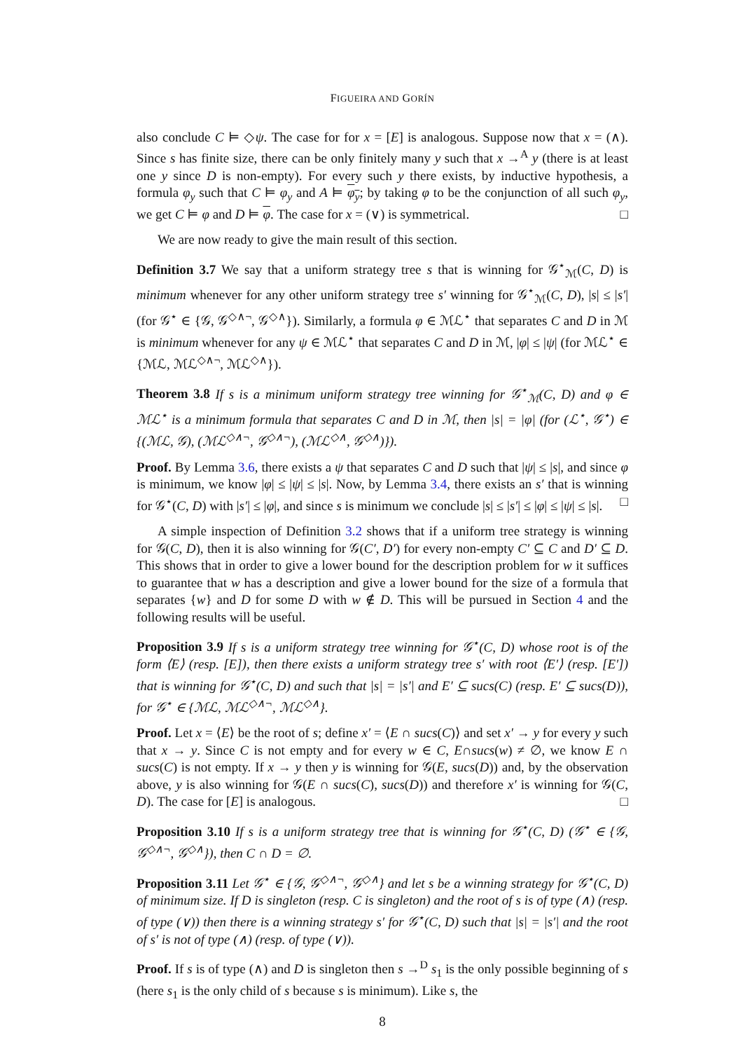FIGUEIRA AND GORÍN
also conclude C ⊨ ◇ψ. The case for for x = [E] is analogous. Suppose now that x = (∧). Since s has finite size, there can be only finitely many y such that x →<sup>A</sup> y (there is at least one y since D is non-empty). For every such y there exists, by inductive hypothesis, a formula φ<sub>y</sub> such that C ⊨ φ<sub>y</sub> and A ⊨ φ<sub>y</sub>; by taking φ to be the conjunction of all such φ<sub>y</sub>, we get C ⊨ φ and D ⊨ φ. The case for x = (∨) is symmetrical. □
We are now ready to give the main result of this section.
Definition 3.7 We say that a uniform strategy tree s that is winning for 𝒢<sup>⋆</sup><sub>ℳ</sub>(C, D) is minimum whenever for any other uniform strategy tree s′ winning for 𝒢<sup>⋆</sup><sub>ℳ</sub>(C, D), |s| ≤ |s′| (for 𝒢<sup>⋆</sup> ∈ {𝒢, 𝒢<sup>◇∧¬</sup>, 𝒢<sup>◇∧</sup>}). Similarly, a formula φ ∈ ℳℒ<sup>⋆</sup> that separates C and D in ℳ is minimum whenever for any ψ ∈ ℳℒ<sup>⋆</sup> that separates C and D in ℳ, |φ| ≤ |ψ| (for ℳℒ<sup>⋆</sup> ∈ {ℳℒ, ℳℒ<sup>◇∧¬</sup>, ℳℒ<sup>◇∧</sup>}).
Theorem 3.8 If s is a minimum uniform strategy tree winning for 𝒢<sup>⋆</sup><sub>ℳ</sub>(C, D) and φ ∈ ℳℒ<sup>⋆</sup> is a minimum formula that separates C and D in ℳ, then |s| = |φ| (for (ℒ<sup>⋆</sup>, 𝒢<sup>⋆</sup>) ∈ {(ℳℒ, 𝒢), (ℳℒ<sup>◇∧¬</sup>, 𝒢<sup>◇∧¬</sup>), (ℳℒ<sup>◇∧</sup>, 𝒢<sup>◇∧</sup>)}).
Proof. By Lemma 3.6, there exists a ψ that separates C and D such that |ψ| ≤ |s|, and since φ is minimum, we know |φ| ≤ |ψ| ≤ |s|. Now, by Lemma 3.4, there exists an s′ that is winning for 𝒢<sup>⋆</sup>(C, D) with |s′| ≤ |φ|, and since s is minimum we conclude |s| ≤ |s′| ≤ |φ| ≤ |ψ| ≤ |s|. □
A simple inspection of Definition 3.2 shows that if a uniform tree strategy is winning for 𝒢(C, D), then it is also winning for 𝒢(C′, D′) for every non-empty C′ ⊆ C and D′ ⊆ D. This shows that in order to give a lower bound for the description problem for w it suffices to guarantee that w has a description and give a lower bound for the size of a formula that separates {w} and D for some D with w ∉ D. This will be pursued in Section 4 and the following results will be useful.
Proposition 3.9 If s is a uniform strategy tree winning for 𝒢<sup>⋆</sup>(C, D) whose root is of the form ⟨E⟩ (resp. [E]), then there exists a uniform strategy tree s′ with root ⟨E′⟩ (resp. [E′]) that is winning for 𝒢<sup>⋆</sup>(C, D) and such that |s| = |s′| and E′ ⊆ sucs(C) (resp. E′ ⊆ sucs(D)), for 𝒢<sup>⋆</sup> ∈ {ℳℒ, ℳℒ<sup>◇∧¬</sup>, ℳℒ<sup>◇∧</sup>}.
Proof. Let x = ⟨E⟩ be the root of s; define x′ = ⟨E ∩ sucs(C)⟩ and set x′ → y for every y such that x → y. Since C is not empty and for every w ∈ C, E∩sucs(w) ≠ ∅, we know E ∩ sucs(C) is not empty. If x → y then y is winning for 𝒢(E, sucs(D)) and, by the observation above, y is also winning for 𝒢(E ∩ sucs(C), sucs(D)) and therefore x′ is winning for 𝒢(C, D). The case for [E] is analogous. □
Proposition 3.10 If s is a uniform strategy tree that is winning for 𝒢<sup>⋆</sup>(C, D) (𝒢<sup>⋆</sup> ∈ {𝒢, 𝒢<sup>◇∧¬</sup>, 𝒢<sup>◇∧</sup>}), then C ∩ D = ∅.
Proposition 3.11 Let 𝒢<sup>⋆</sup> ∈ {𝒢, 𝒢<sup>◇∧¬</sup>, 𝒢<sup>◇∧</sup>} and let s be a winning strategy for 𝒢<sup>⋆</sup>(C, D) of minimum size. If D is singleton (resp. C is singleton) and the root of s is of type (∧) (resp. of type (∨)) then there is a winning strategy s′ for 𝒢<sup>⋆</sup>(C, D) such that |s| = |s′| and the root of s′ is not of type (∧) (resp. of type (∨)).
Proof. If s is of type (∧) and D is singleton then s →<sup>D</sup> s<sub>1</sub> is the only possible beginning of s (here s<sub>1</sub> is the only child of s because s is minimum). Like s, the
8